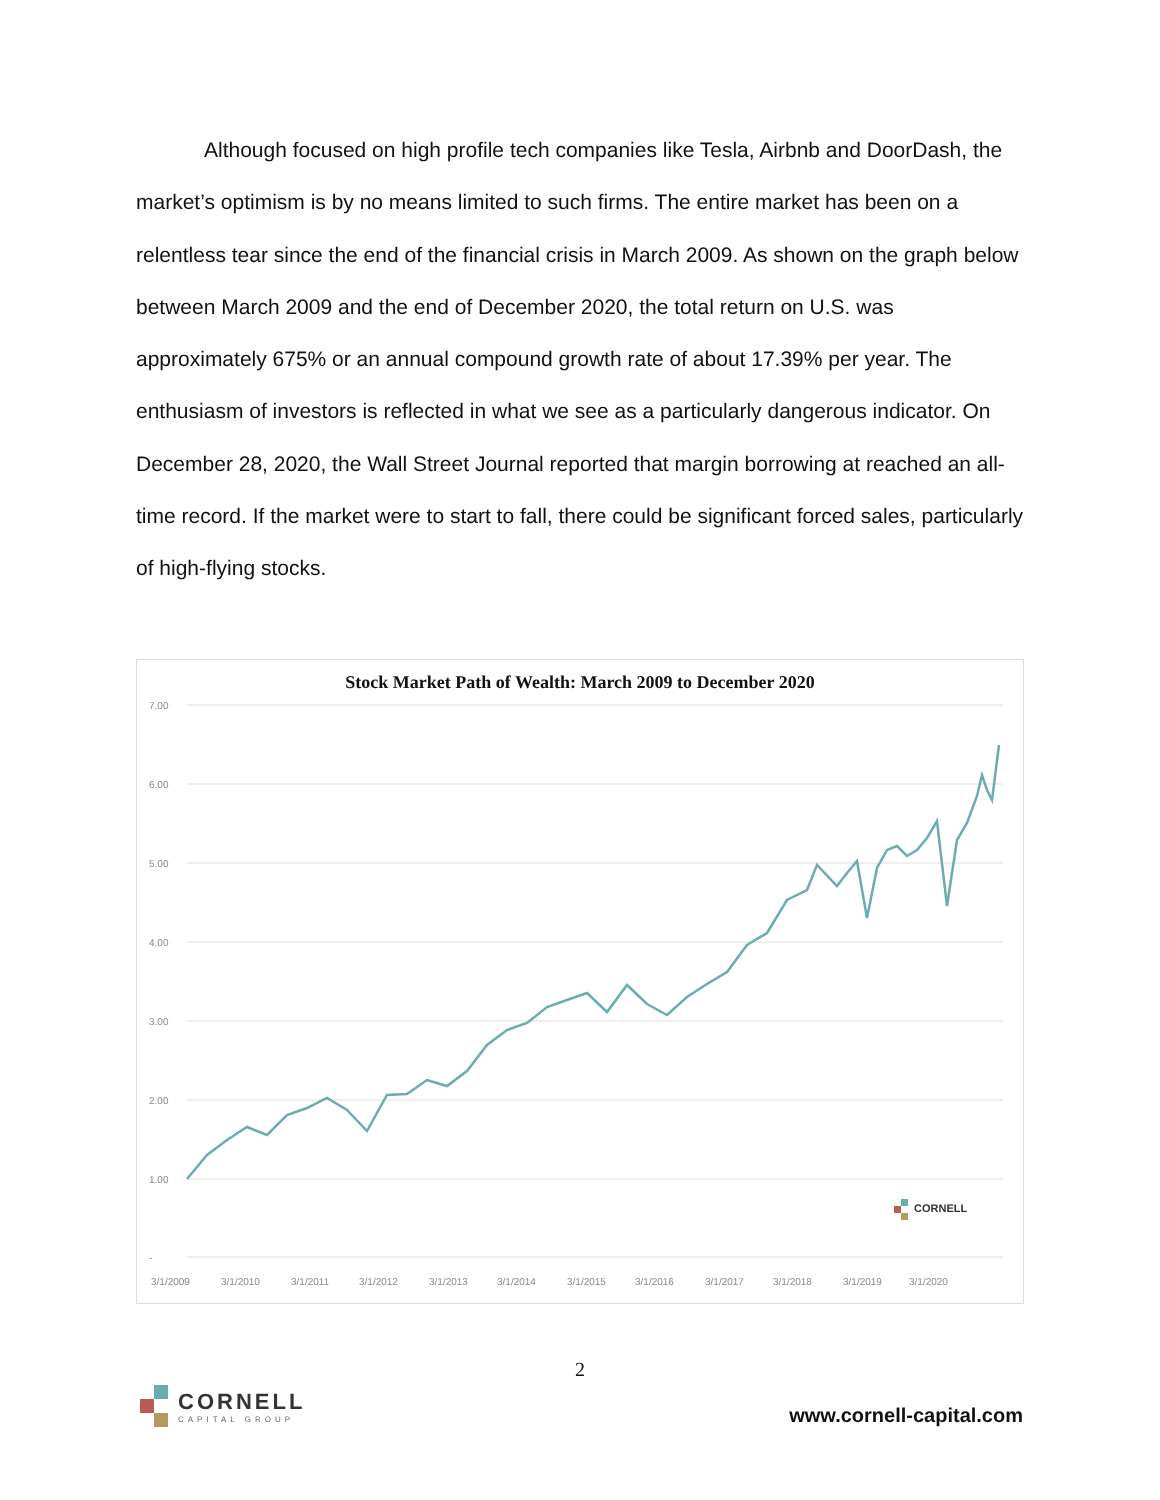Although focused on high profile tech companies like Tesla, Airbnb and DoorDash, the market’s optimism is by no means limited to such firms. The entire market has been on a relentless tear since the end of the financial crisis in March 2009. As shown on the graph below between March 2009 and the end of December 2020, the total return on U.S. was approximately 675% or an annual compound growth rate of about 17.39% per year. The enthusiasm of investors is reflected in what we see as a particularly dangerous indicator. On December 28, 2020, the Wall Street Journal reported that margin borrowing at reached an all-time record. If the market were to start to fall, there could be significant forced sales, particularly of high-flying stocks.
Stock Market Path of Wealth: March 2009 to December 2020
7.00
6.00
5.00
4.00
3.00
2.00
1.00
-
3/1/2009
3/1/2010
3/1/2011
3/1/2012
3/1/2013
3/1/2014
3/1/2015
3/1/2016
3/1/2017
3/1/2018
3/1/2019
3/1/2020
CORNELL
2
CORNELL
CAPITAL GROUP
www.cornell-capital.com